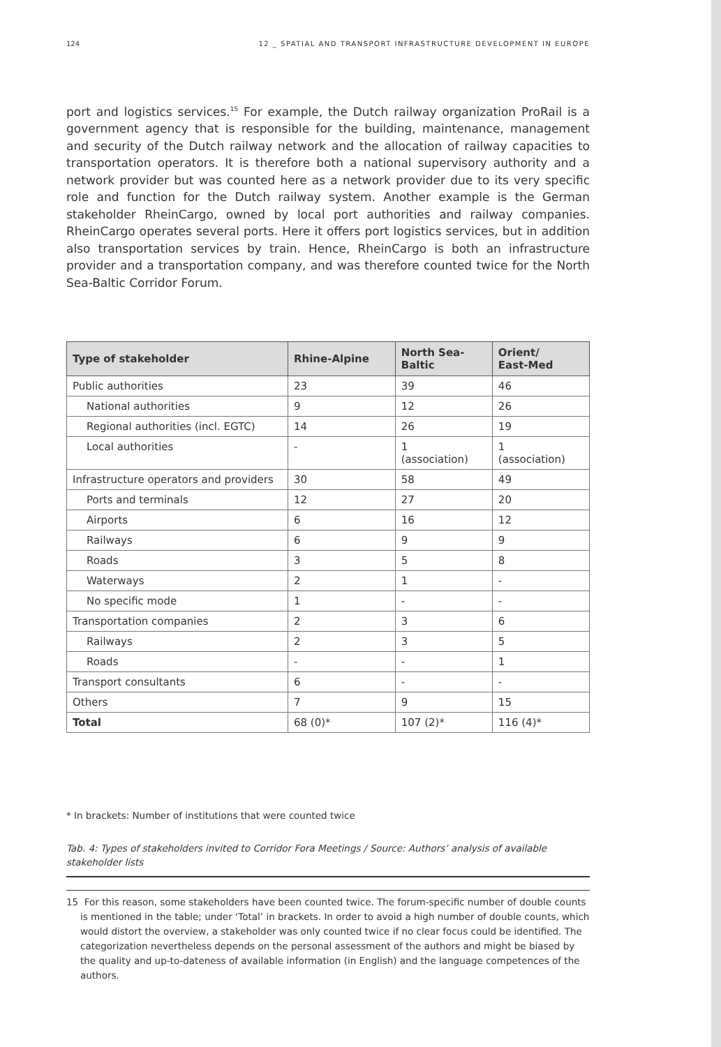124 12 _ SPATIAL AND TRANSPORT INFRASTRUCTURE DEVELOPMENT IN EUROPE
port and logistics services.<sup>15</sup> For example, the Dutch railway organization ProRail is a government agency that is responsible for the building, maintenance, management and security of the Dutch railway network and the allocation of railway capacities to transportation operators. It is therefore both a national supervisory authority and a network provider but was counted here as a network provider due to its very specific role and function for the Dutch railway system. Another example is the German stakeholder RheinCargo, owned by local port authorities and railway companies. RheinCargo operates several ports. Here it offers port logistics services, but in addition also transportation services by train. Hence, RheinCargo is both an infrastructure provider and a transportation company, and was therefore counted twice for the North Sea-Baltic Corridor Forum.
| Type of stakeholder | Rhine-Alpine | North Sea- Baltic | Orient/ East-Med |
| --- | --- | --- | --- |
| Public authorities | 23 | 39 | 46 |
| National authorities | 9 | 12 | 26 |
| Regional authorities (incl. EGTC) | 14 | 26 | 19 |
| Local authorities | - | 1 (association) | 1 (association) |
| Infrastructure operators and providers | 30 | 58 | 49 |
| Ports and terminals | 12 | 27 | 20 |
| Airports | 6 | 16 | 12 |
| Railways | 6 | 9 | 9 |
| Roads | 3 | 5 | 8 |
| Waterways | 2 | 1 | - |
| No specific mode | 1 | - | - |
| Transportation companies | 2 | 3 | 6 |
| Railways | 2 | 3 | 5 |
| Roads | - | - | 1 |
| Transport consultants | 6 | - | - |
| Others | 7 | 9 | 15 |
| Total | 68 (0)* | 107 (2)* | 116 (4)* |
* In brackets: Number of institutions that were counted twice
Tab. 4: Types of stakeholders invited to Corridor Fora Meetings / Source: Authors’ analysis of available stakeholder lists
15 For this reason, some stakeholders have been counted twice. The forum-specific number of double counts is mentioned in the table; under ‘Total’ in brackets. In order to avoid a high number of double counts, which would distort the overview, a stakeholder was only counted twice if no clear focus could be identified. The categorization nevertheless depends on the personal assessment of the authors and might be biased by the quality and up-to-dateness of available information (in English) and the language competences of the authors.